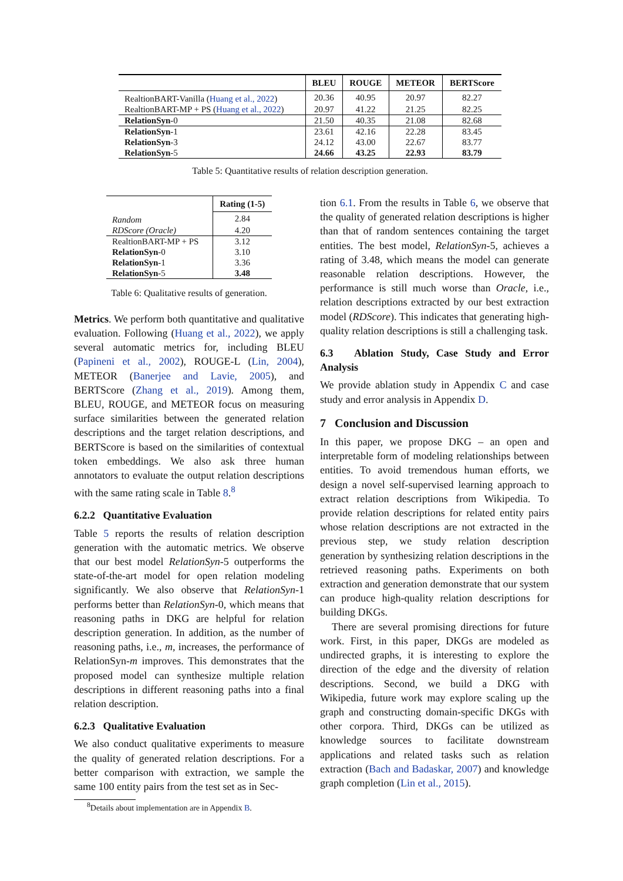| | BLEU | ROUGE | METEOR | BERTScore |
| --- | --- | --- | --- | --- |
| RealtionBART-Vanilla ( Huang et al., 2022 ) | 20.36 | 40.95 | 20.97 | 82.27 |
| RealtionBART-MP + PS ( Huang et al., 2022 ) | 20.97 | 41.22 | 21.25 | 82.25 |
| RelationSyn -0 | 21.50 | 40.35 | 21.08 | 82.68 |
| RelationSyn -1 | 23.61 | 42.16 | 22.28 | 83.45 |
| RelationSyn -3 | 24.12 | 43.00 | 22.67 | 83.77 |
| RelationSyn -5 | 24.66 | 43.25 | 22.93 | 83.79 |
Table 5: Quantitative results of relation description generation.
| | Rating (1-5) |
| --- | --- |
| Random | 2.84 |
| RDScore (Oracle) | 4.20 |
| RealtionBART-MP + PS | 3.12 |
| RelationSyn -0 | 3.10 |
| RelationSyn -1 | 3.36 |
| RelationSyn -5 | 3.48 |
Table 6: Qualitative results of generation.
Metrics. We perform both quantitative and qualitative evaluation. Following (Huang et al., 2022), we apply several automatic metrics for, including BLEU (Papineni et al., 2002), ROUGE-L (Lin, 2004), METEOR (Banerjee and Lavie, 2005), and BERTScore (Zhang et al., 2019). Among them, BLEU, ROUGE, and METEOR focus on measuring surface similarities between the generated relation descriptions and the target relation descriptions, and BERTScore is based on the similarities of contextual token embeddings. We also ask three human annotators to evaluate the output relation descriptions with the same rating scale in Table 8.<sup>8</sup>
6.2.2 Quantitative Evaluation
Table 5 reports the results of relation description generation with the automatic metrics. We observe that our best model RelationSyn-5 outperforms the state-of-the-art model for open relation modeling significantly. We also observe that RelationSyn-1 performs better than RelationSyn-0, which means that reasoning paths in DKG are helpful for relation description generation. In addition, as the number of reasoning paths, i.e., m, increases, the performance of RelationSyn-m improves. This demonstrates that the proposed model can synthesize multiple relation descriptions in different reasoning paths into a final relation description.
6.2.3 Qualitative Evaluation
We also conduct qualitative experiments to measure the quality of generated relation descriptions. For a better comparison with extraction, we sample the same 100 entity pairs from the test set as in Sec-
<sup>8</sup> Details about implementation are in Appendix B.
tion 6.1. From the results in Table 6, we observe that the quality of generated relation descriptions is higher than that of random sentences containing the target entities. The best model, RelationSyn-5, achieves a rating of 3.48, which means the model can generate reasonable relation descriptions. However, the performance is still much worse than Oracle, i.e., relation descriptions extracted by our best extraction model (RDScore). This indicates that generating high-quality relation descriptions is still a challenging task.
6.3 Ablation Study, Case Study and Error Analysis
We provide ablation study in Appendix C and case study and error analysis in Appendix D.
7 Conclusion and Discussion
In this paper, we propose DKG – an open and interpretable form of modeling relationships between entities. To avoid tremendous human efforts, we design a novel self-supervised learning approach to extract relation descriptions from Wikipedia. To provide relation descriptions for related entity pairs whose relation descriptions are not extracted in the previous step, we study relation description generation by synthesizing relation descriptions in the retrieved reasoning paths. Experiments on both extraction and generation demonstrate that our system can produce high-quality relation descriptions for building DKGs.
There are several promising directions for future work. First, in this paper, DKGs are modeled as undirected graphs, it is interesting to explore the direction of the edge and the diversity of relation descriptions. Second, we build a DKG with Wikipedia, future work may explore scaling up the graph and constructing domain-specific DKGs with other corpora. Third, DKGs can be utilized as knowledge sources to facilitate downstream applications and related tasks such as relation extraction (Bach and Badaskar, 2007) and knowledge graph completion (Lin et al., 2015).